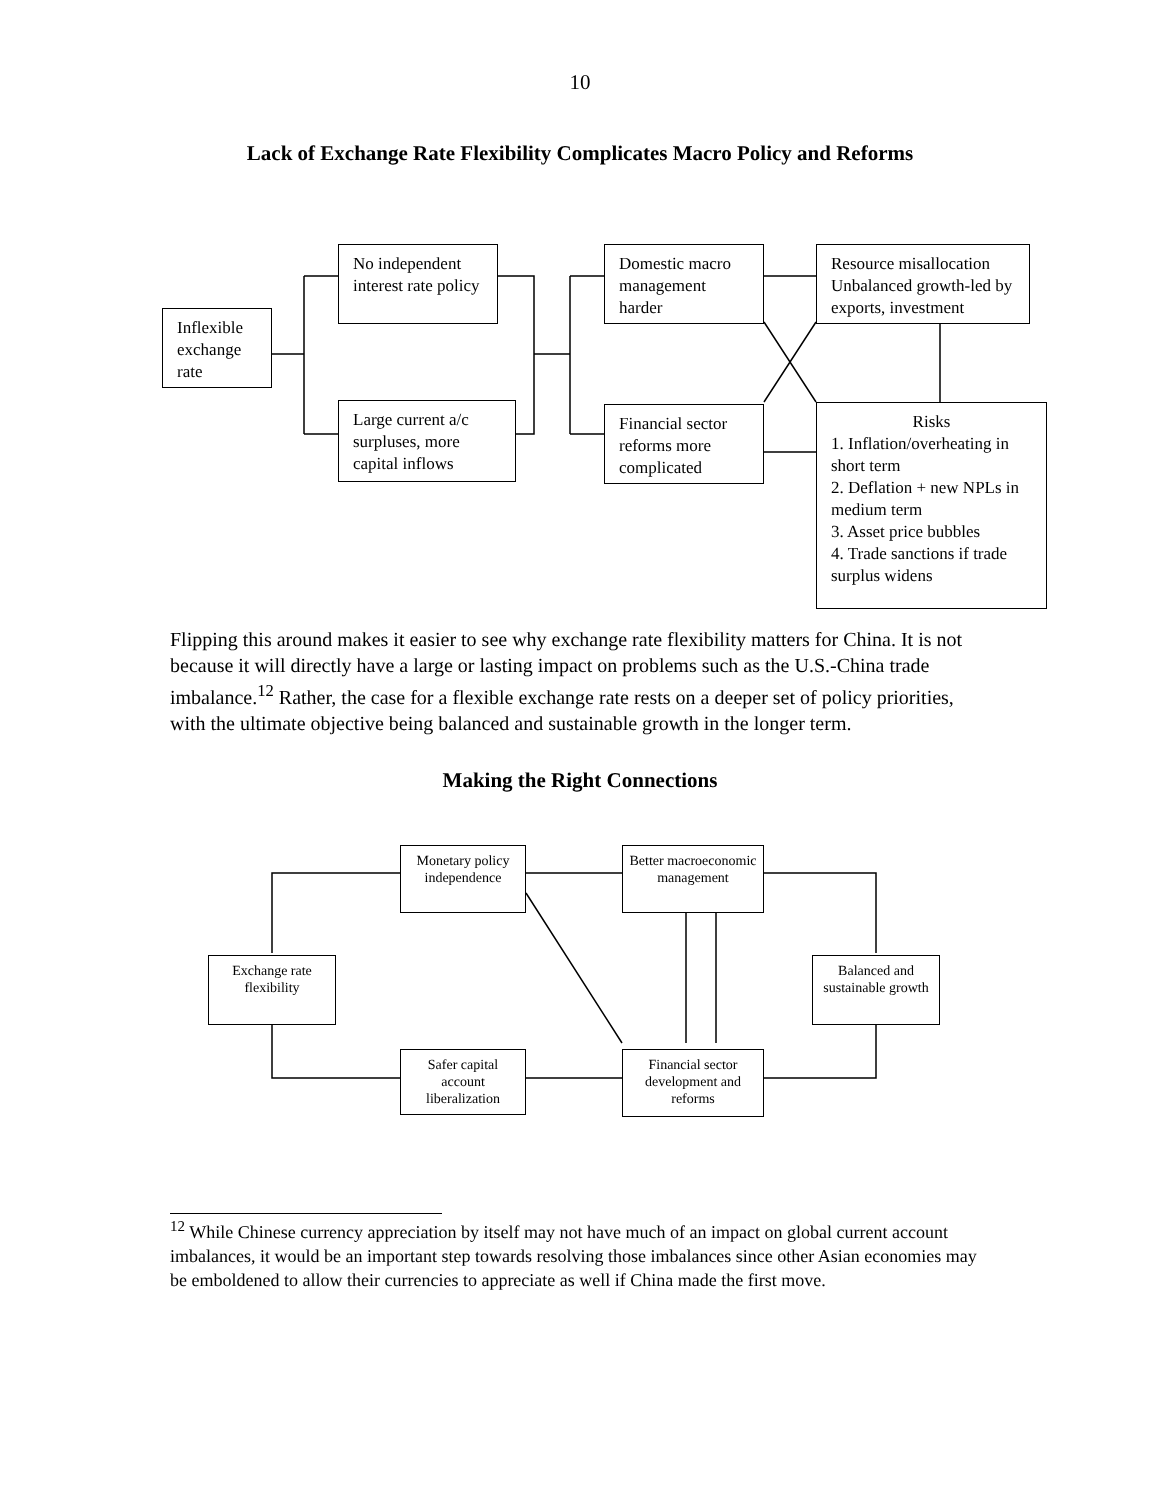10
Lack of Exchange Rate Flexibility Complicates Macro Policy and Reforms
Inflexible exchange rate
No independent interest rate policy
Large current a/c surpluses, more capital inflows
Domestic macro management harder
Financial sector reforms more complicated
Resource misallocation Unbalanced growth-led by exports, investment
Risks
1. Inflation/overheating in short term
2. Deflation + new NPLs in medium term
3. Asset price bubbles
4. Trade sanctions if trade surplus widens
Flipping this around makes it easier to see why exchange rate flexibility matters for China. It is not because it will directly have a large or lasting impact on problems such as the U.S.-China trade imbalance.<sup>12</sup> Rather, the case for a flexible exchange rate rests on a deeper set of policy priorities, with the ultimate objective being balanced and sustainable growth in the longer term.
Making the Right Connections
Exchange rate flexibility
Monetary policy independence
Safer capital account liberalization
Better macroeconomic management
Financial sector development and reforms
Balanced and sustainable growth
<sup>12</sup> While Chinese currency appreciation by itself may not have much of an impact on global current account imbalances, it would be an important step towards resolving those imbalances since other Asian economies may be emboldened to allow their currencies to appreciate as well if China made the first move.